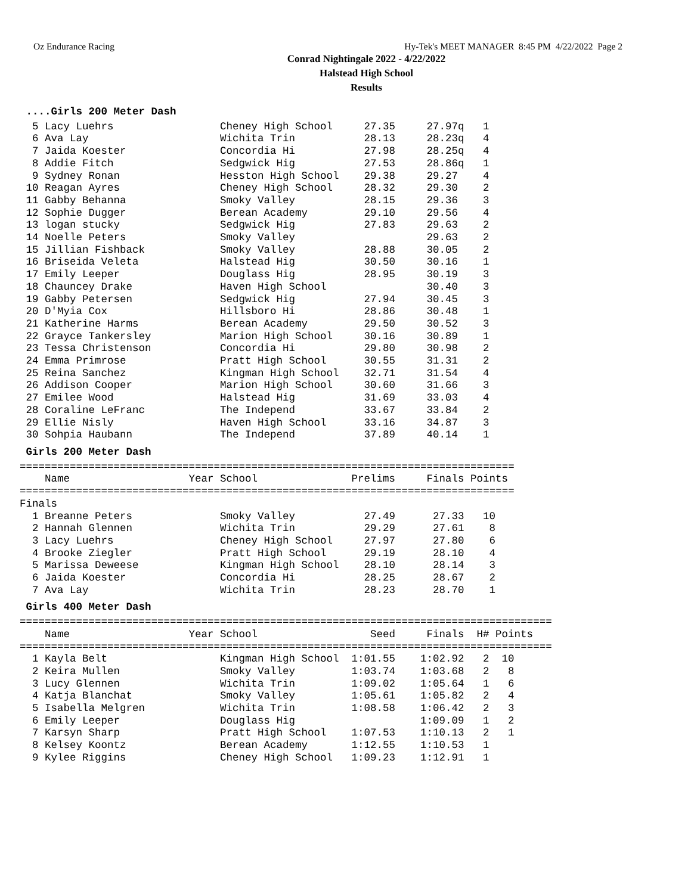Oz Endurance Racing Hy-Tek's MEET MANAGER 8:45 PM 4/22/2022 Page 2
Conrad Nightingale 2022 - 4/22/2022
Halstead High School
Results
....Girls 200 Meter Dash
| 5 | Lacy Luehrs | | Cheney High School | 27.35 | 27.97q | 1 |
| 6 | Ava Lay | | Wichita Trin | 28.13 | 28.23q | 4 |
| 7 | Jaida Koester | | Concordia Hi | 27.98 | 28.25q | 4 |
| 8 | Addie Fitch | | Sedgwick Hig | 27.53 | 28.86q | 1 |
| 9 | Sydney Ronan | | Hesston High School | 29.38 | 29.27 | 4 |
| 10 | Reagan Ayres | | Cheney High School | 28.32 | 29.30 | 2 |
| 11 | Gabby Behanna | | Smoky Valley | 28.15 | 29.36 | 3 |
| 12 | Sophie Dugger | | Berean Academy | 29.10 | 29.56 | 4 |
| 13 | logan stucky | | Sedgwick Hig | 27.83 | 29.63 | 2 |
| 14 | Noelle Peters | | Smoky Valley | | 29.63 | 2 |
| 15 | Jillian Fishback | | Smoky Valley | 28.88 | 30.05 | 2 |
| 16 | Briseida Veleta | | Halstead Hig | 30.50 | 30.16 | 1 |
| 17 | Emily Leeper | | Douglass Hig | 28.95 | 30.19 | 3 |
| 18 | Chauncey Drake | | Haven High School | | 30.40 | 3 |
| 19 | Gabby Petersen | | Sedgwick Hig | 27.94 | 30.45 | 3 |
| 20 | D'Myia Cox | | Hillsboro Hi | 28.86 | 30.48 | 1 |
| 21 | Katherine Harms | | Berean Academy | 29.50 | 30.52 | 3 |
| 22 | Grayce Tankersley | | Marion High School | 30.16 | 30.89 | 1 |
| 23 | Tessa Christenson | | Concordia Hi | 29.80 | 30.98 | 2 |
| 24 | Emma Primrose | | Pratt High School | 30.55 | 31.31 | 2 |
| 25 | Reina Sanchez | | Kingman High School | 32.71 | 31.54 | 4 |
| 26 | Addison Cooper | | Marion High School | 30.60 | 31.66 | 3 |
| 27 | Emilee Wood | | Halstead Hig | 31.69 | 33.03 | 4 |
| 28 | Coraline LeFranc | | The Independ | 33.67 | 33.84 | 2 |
| 29 | Ellie Nisly | | Haven High School | 33.16 | 34.87 | 3 |
| 30 | Sohpia Haubann | | The Independ | 37.89 | 40.14 | 1 |
Girls 200 Meter Dash
===============================================================================
| | Name | Year | School | Prelims | Finals | Points |
| --- | --- | --- | --- | --- | --- | --- |
===============================================================================
Finals
| 1 | Breanne Peters | | Smoky Valley | 27.49 | 27.33 | 10 |
| 2 | Hannah Glennen | | Wichita Trin | 29.29 | 27.61 | 8 |
| 3 | Lacy Luehrs | | Cheney High School | 27.97 | 27.80 | 6 |
| 4 | Brooke Ziegler | | Pratt High School | 29.19 | 28.10 | 4 |
| 5 | Marissa Deweese | | Kingman High School | 28.10 | 28.14 | 3 |
| 6 | Jaida Koester | | Concordia Hi | 28.25 | 28.67 | 2 |
| 7 | Ava Lay | | Wichita Trin | 28.23 | 28.70 | 1 |
Girls 400 Meter Dash
=====================================================================================
| | Name | Year | School | Seed | Finals | H# | Points |
| --- | --- | --- | --- | --- | --- | --- | --- |
=====================================================================================
| 1 | Kayla Belt | | Kingman High School | 1:01.55 | 1:02.92 | 2 | 10 |
| 2 | Keira Mullen | | Smoky Valley | 1:03.74 | 1:03.68 | 2 | 8 |
| 3 | Lucy Glennen | | Wichita Trin | 1:09.02 | 1:05.64 | 1 | 6 |
| 4 | Katja Blanchat | | Smoky Valley | 1:05.61 | 1:05.82 | 2 | 4 |
| 5 | Isabella Melgren | | Wichita Trin | 1:08.58 | 1:06.42 | 2 | 3 |
| 6 | Emily Leeper | | Douglass Hig | | 1:09.09 | 1 | 2 |
| 7 | Karsyn Sharp | | Pratt High School | 1:07.53 | 1:10.13 | 2 | 1 |
| 8 | Kelsey Koontz | | Berean Academy | 1:12.55 | 1:10.53 | 1 | |
| 9 | Kylee Riggins | | Cheney High School | 1:09.23 | 1:12.91 | 1 | |